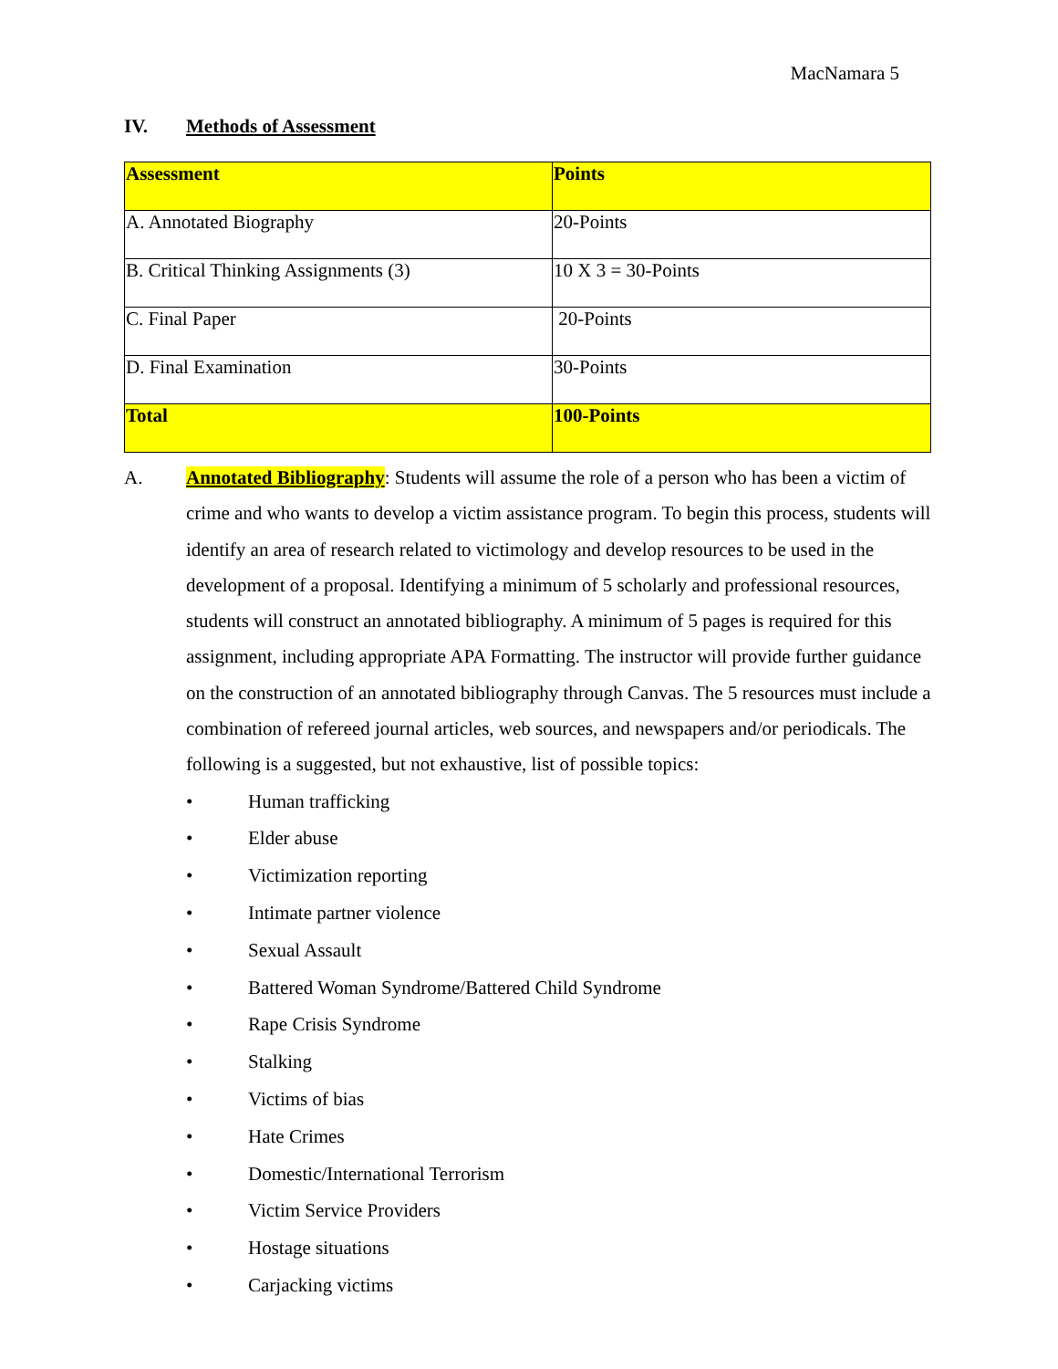MacNamara 5
IV. Methods of Assessment
| Assessment | Points |
| A. Annotated Biography | 20-Points |
| B. Critical Thinking Assignments (3) | 10 X 3 = 30-Points |
| C. Final Paper | 20-Points |
| D. Final Examination | 30-Points |
| Total | 100-Points |
A. Annotated Bibliography: Students will assume the role of a person who has been a victim of crime and who wants to develop a victim assistance program. To begin this process, students will identify an area of research related to victimology and develop resources to be used in the development of a proposal. Identifying a minimum of 5 scholarly and professional resources, students will construct an annotated bibliography. A minimum of 5 pages is required for this assignment, including appropriate APA Formatting. The instructor will provide further guidance on the construction of an annotated bibliography through Canvas. The 5 resources must include a combination of refereed journal articles, web sources, and newspapers and/or periodicals. The following is a suggested, but not exhaustive, list of possible topics:
• Human trafficking
• Elder abuse
• Victimization reporting
• Intimate partner violence
• Sexual Assault
• Battered Woman Syndrome/Battered Child Syndrome
• Rape Crisis Syndrome
• Stalking
• Victims of bias
• Hate Crimes
• Domestic/International Terrorism
• Victim Service Providers
• Hostage situations
• Carjacking victims